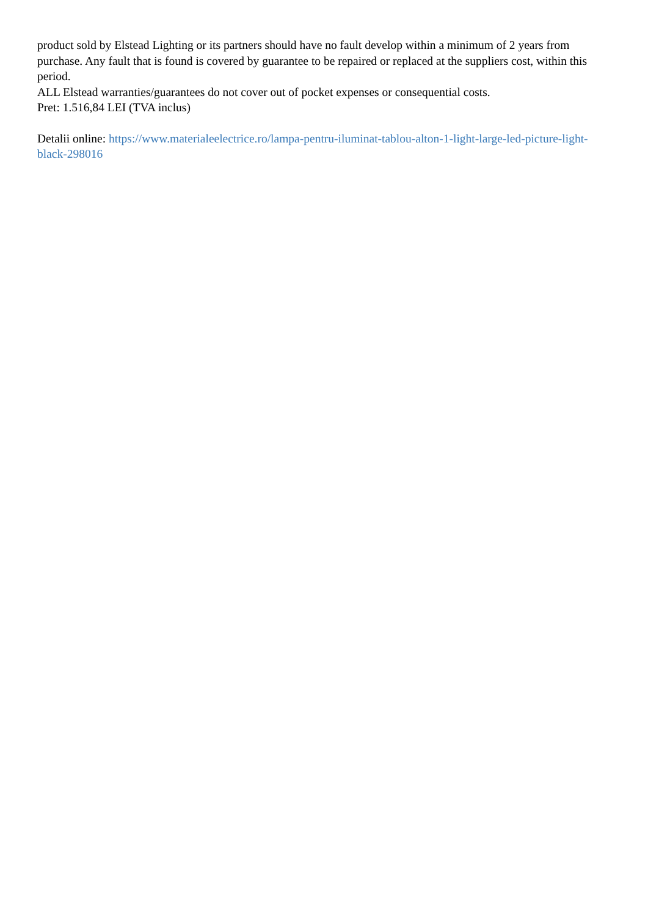product sold by Elstead Lighting or its partners should have no fault develop within a minimum of 2 years from purchase. Any fault that is found is covered by guarantee to be repaired or replaced at the suppliers cost, within this period.
ALL Elstead warranties/guarantees do not cover out of pocket expenses or consequential costs.
Pret: 1.516,84 LEI (TVA inclus)
Detalii online: https://www.materialeelectrice.ro/lampa-pentru-iluminat-tablou-alton-1-light-large-led-picture-light-black-298016